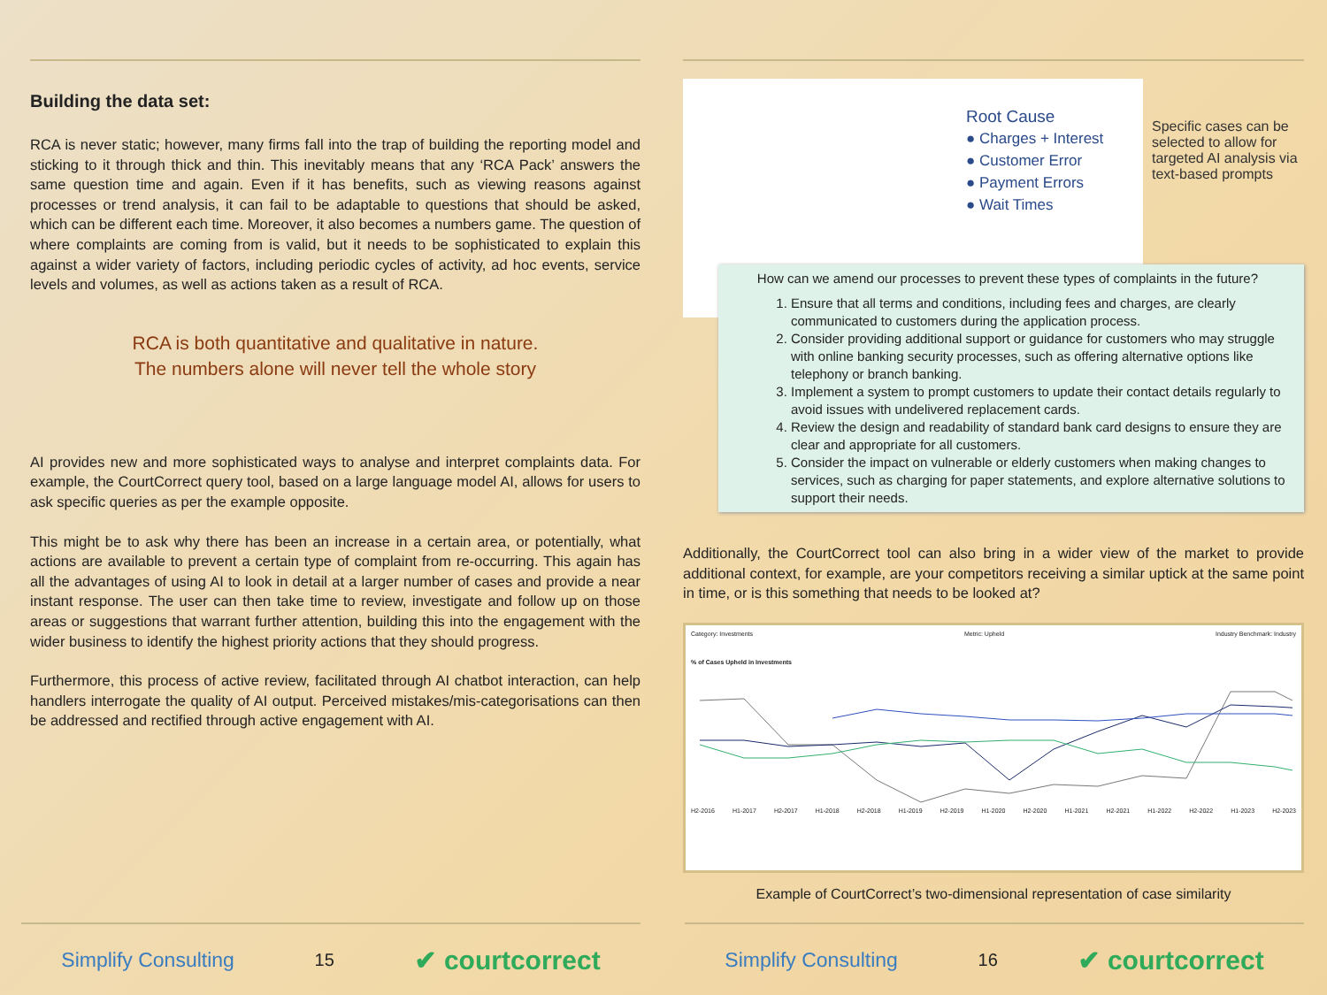Building the data set:
RCA is never static; however, many firms fall into the trap of building the reporting model and sticking to it through thick and thin. This inevitably means that any ‘RCA Pack’ answers the same question time and again. Even if it has benefits, such as viewing reasons against processes or trend analysis, it can fail to be adaptable to questions that should be asked, which can be different each time. Moreover, it also becomes a numbers game. The question of where complaints are coming from is valid, but it needs to be sophisticated to explain this against a wider variety of factors, including periodic cycles of activity, ad hoc events, service levels and volumes, as well as actions taken as a result of RCA.
RCA is both quantitative and qualitative in nature.
The numbers alone will never tell the whole story
AI provides new and more sophisticated ways to analyse and interpret complaints data. For example, the CourtCorrect query tool, based on a large language model AI, allows for users to ask specific queries as per the example opposite.
This might be to ask why there has been an increase in a certain area, or potentially, what actions are available to prevent a certain type of complaint from re-occurring. This again has all the advantages of using AI to look in detail at a larger number of cases and provide a near instant response. The user can then take time to review, investigate and follow up on those areas or suggestions that warrant further attention, building this into the engagement with the wider business to identify the highest priority actions that they should progress.
Furthermore, this process of active review, facilitated through AI chatbot interaction, can help handlers interrogate the quality of AI output. Perceived mistakes/mis-categorisations can then be addressed and rectified through active engagement with AI.
Simplify Consulting 15 ✔ courtcorrect
Root Cause
● Charges + Interest
● Customer Error
● Payment Errors
● Wait Times
Specific cases can be selected to allow for targeted AI analysis via text-based prompts
How can we amend our processes to prevent these types of complaints in the future?
1. Ensure that all terms and conditions, including fees and charges, are clearly communicated to customers during the application process.
2. Consider providing additional support or guidance for customers who may struggle with online banking security processes, such as offering alternative options like telephony or branch banking.
3. Implement a system to prompt customers to update their contact details regularly to avoid issues with undelivered replacement cards.
4. Review the design and readability of standard bank card designs to ensure they are clear and appropriate for all customers.
5. Consider the impact on vulnerable or elderly customers when making changes to services, such as charging for paper statements, and explore alternative solutions to support their needs.
Additionally, the CourtCorrect tool can also bring in a wider view of the market to provide additional context, for example, are your competitors receiving a similar uptick at the same point in time, or is this something that needs to be looked at?
Category: Investments Metric: Upheld Industry Benchmark: Industry
% of Cases Upheld in Investments
H2-2016 H1-2017 H2-2017 H1-2018 H2-2018 H1-2019 H2-2019 H1-2020 H2-2020 H1-2021 H2-2021 H1-2022 H2-2022 H1-2023 H2-2023
Example of CourtCorrect’s two-dimensional representation of case similarity
Simplify Consulting 16 ✔ courtcorrect